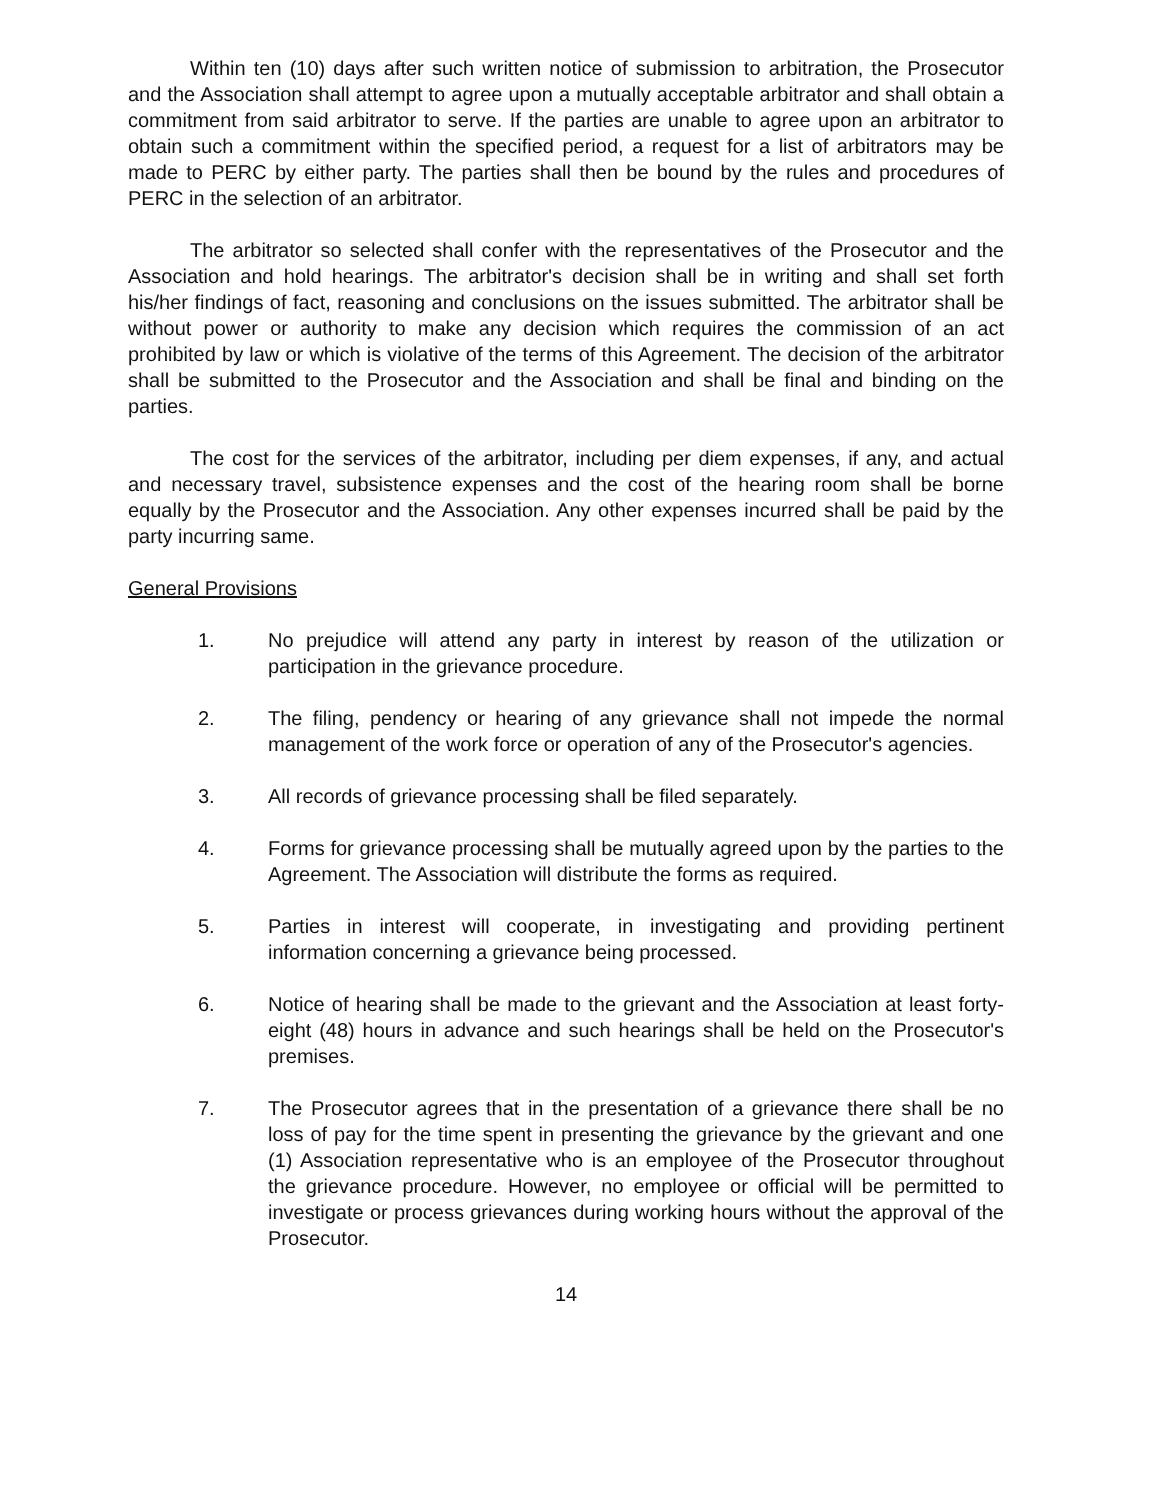Within ten (10) days after such written notice of submission to arbitration, the Prosecutor and the Association shall attempt to agree upon a mutually acceptable arbitrator and shall obtain a commitment from said arbitrator to serve. If the parties are unable to agree upon an arbitrator to obtain such a commitment within the specified period, a request for a list of arbitrators may be made to PERC by either party. The parties shall then be bound by the rules and procedures of PERC in the selection of an arbitrator.
The arbitrator so selected shall confer with the representatives of the Prosecutor and the Association and hold hearings. The arbitrator's decision shall be in writing and shall set forth his/her findings of fact, reasoning and conclusions on the issues submitted. The arbitrator shall be without power or authority to make any decision which requires the commission of an act prohibited by law or which is violative of the terms of this Agreement. The decision of the arbitrator shall be submitted to the Prosecutor and the Association and shall be final and binding on the parties.
The cost for the services of the arbitrator, including per diem expenses, if any, and actual and necessary travel, subsistence expenses and the cost of the hearing room shall be borne equally by the Prosecutor and the Association. Any other expenses incurred shall be paid by the party incurring same.
General Provisions
1. No prejudice will attend any party in interest by reason of the utilization or participation in the grievance procedure.
2. The filing, pendency or hearing of any grievance shall not impede the normal management of the work force or operation of any of the Prosecutor's agencies.
3. All records of grievance processing shall be filed separately.
4. Forms for grievance processing shall be mutually agreed upon by the parties to the Agreement. The Association will distribute the forms as required.
5. Parties in interest will cooperate, in investigating and providing pertinent information concerning a grievance being processed.
6. Notice of hearing shall be made to the grievant and the Association at least forty-eight (48) hours in advance and such hearings shall be held on the Prosecutor's premises.
7. The Prosecutor agrees that in the presentation of a grievance there shall be no loss of pay for the time spent in presenting the grievance by the grievant and one (1) Association representative who is an employee of the Prosecutor throughout the grievance procedure. However, no employee or official will be permitted to investigate or process grievances during working hours without the approval of the Prosecutor.
14